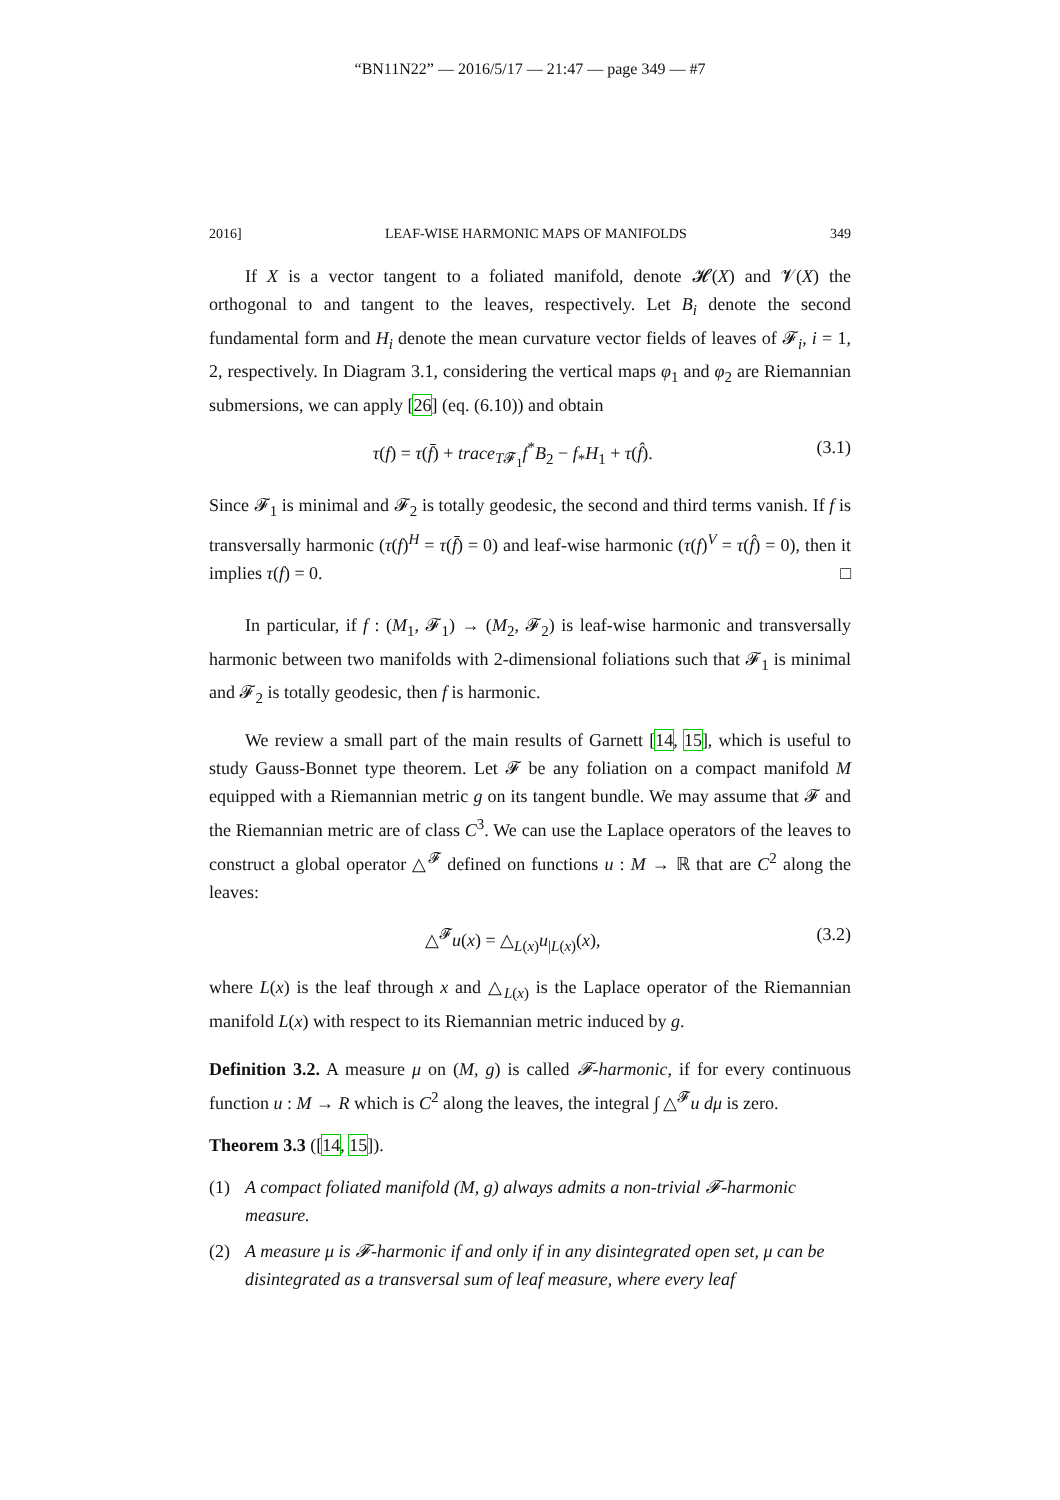“BN11N22” — 2016/5/17 — 21:47 — page 349 — #7
2016] LEAF-WISE HARMONIC MAPS OF MANIFOLDS 349
If X is a vector tangent to a foliated manifold, denote 𝓗(X) and 𝓥(X) the orthogonal to and tangent to the leaves, respectively. Let B<sub>i</sub> denote the second fundamental form and H<sub>i</sub> denote the mean curvature vector fields of leaves of 𝓕<sub>i</sub>, i = 1, 2, respectively. In Diagram 3.1, considering the vertical maps φ<sub>1</sub> and φ<sub>2</sub> are Riemannian submersions, we can apply [26] (eq. (6.10)) and obtain
τ(f) = τ(f̄) + trace<sub>T𝓕<sub>1</sub></sub>f<sup>*</sup>B<sub>2</sub> − f<sub>*</sub>H<sub>1</sub> + τ(f̂). (3.1)
Since 𝓕<sub>1</sub> is minimal and 𝓕<sub>2</sub> is totally geodesic, the second and third terms vanish. If f is transversally harmonic (τ(f)<sup>H</sup> = τ(f̄) = 0) and leaf-wise harmonic (τ(f)<sup>V</sup> = τ(f̂) = 0), then it implies τ(f) = 0. □
In particular, if f : (M<sub>1</sub>, 𝓕<sub>1</sub>) → (M<sub>2</sub>, 𝓕<sub>2</sub>) is leaf-wise harmonic and transversally harmonic between two manifolds with 2-dimensional foliations such that 𝓕<sub>1</sub> is minimal and 𝓕<sub>2</sub> is totally geodesic, then f is harmonic.
We review a small part of the main results of Garnett [14, 15], which is useful to study Gauss-Bonnet type theorem. Let 𝓕 be any foliation on a compact manifold M equipped with a Riemannian metric g on its tangent bundle. We may assume that 𝓕 and the Riemannian metric are of class C<sup>3</sup>. We can use the Laplace operators of the leaves to construct a global operator △<sup>𝓕</sup> defined on functions u : M → ℝ that are C<sup>2</sup> along the leaves:
△<sup>𝓕</sup>u(x) = △<sub>L(x)</sub>u<sub>|L(x)</sub>(x), (3.2)
where L(x) is the leaf through x and △<sub>L(x)</sub> is the Laplace operator of the Riemannian manifold L(x) with respect to its Riemannian metric induced by g.
Definition 3.2. A measure μ on (M, g) is called 𝓕-harmonic, if for every continuous function u : M → R which is C<sup>2</sup> along the leaves, the integral ∫ △<sup>𝓕</sup>u dμ is zero.
Theorem 3.3 ([14, 15]).
(1) A compact foliated manifold (M, g) always admits a non-trivial 𝓕-harmonic measure.
(2) A measure μ is 𝓕-harmonic if and only if in any disintegrated open set, μ can be disintegrated as a transversal sum of leaf measure, where every leaf